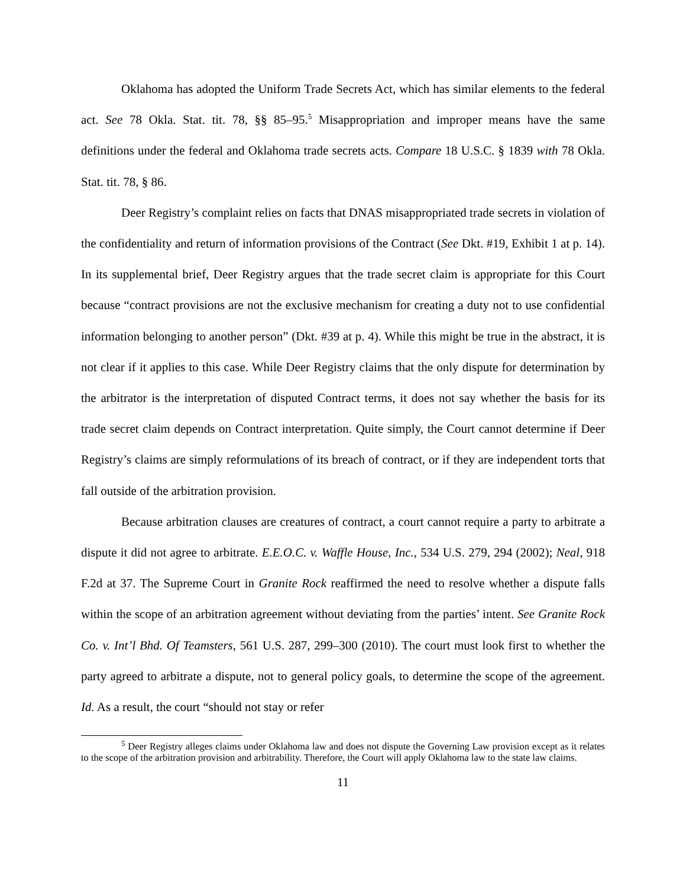Oklahoma has adopted the Uniform Trade Secrets Act, which has similar elements to the federal act. See 78 Okla. Stat. tit. 78, §§ 85–95.<sup>5</sup> Misappropriation and improper means have the same definitions under the federal and Oklahoma trade secrets acts. Compare 18 U.S.C. § 1839 with 78 Okla. Stat. tit. 78, § 86.
Deer Registry’s complaint relies on facts that DNAS misappropriated trade secrets in violation of the confidentiality and return of information provisions of the Contract (See Dkt. #19, Exhibit 1 at p. 14). In its supplemental brief, Deer Registry argues that the trade secret claim is appropriate for this Court because “contract provisions are not the exclusive mechanism for creating a duty not to use confidential information belonging to another person” (Dkt. #39 at p. 4). While this might be true in the abstract, it is not clear if it applies to this case. While Deer Registry claims that the only dispute for determination by the arbitrator is the interpretation of disputed Contract terms, it does not say whether the basis for its trade secret claim depends on Contract interpretation. Quite simply, the Court cannot determine if Deer Registry’s claims are simply reformulations of its breach of contract, or if they are independent torts that fall outside of the arbitration provision.
Because arbitration clauses are creatures of contract, a court cannot require a party to arbitrate a dispute it did not agree to arbitrate. E.E.O.C. v. Waffle House, Inc., 534 U.S. 279, 294 (2002); Neal, 918 F.2d at 37. The Supreme Court in Granite Rock reaffirmed the need to resolve whether a dispute falls within the scope of an arbitration agreement without deviating from the parties’ intent. See Granite Rock Co. v. Int’l Bhd. Of Teamsters, 561 U.S. 287, 299–300 (2010). The court must look first to whether the party agreed to arbitrate a dispute, not to general policy goals, to determine the scope of the agreement. Id. As a result, the court “should not stay or refer
<sup>5</sup> Deer Registry alleges claims under Oklahoma law and does not dispute the Governing Law provision except as it relates to the scope of the arbitration provision and arbitrability. Therefore, the Court will apply Oklahoma law to the state law claims.
11